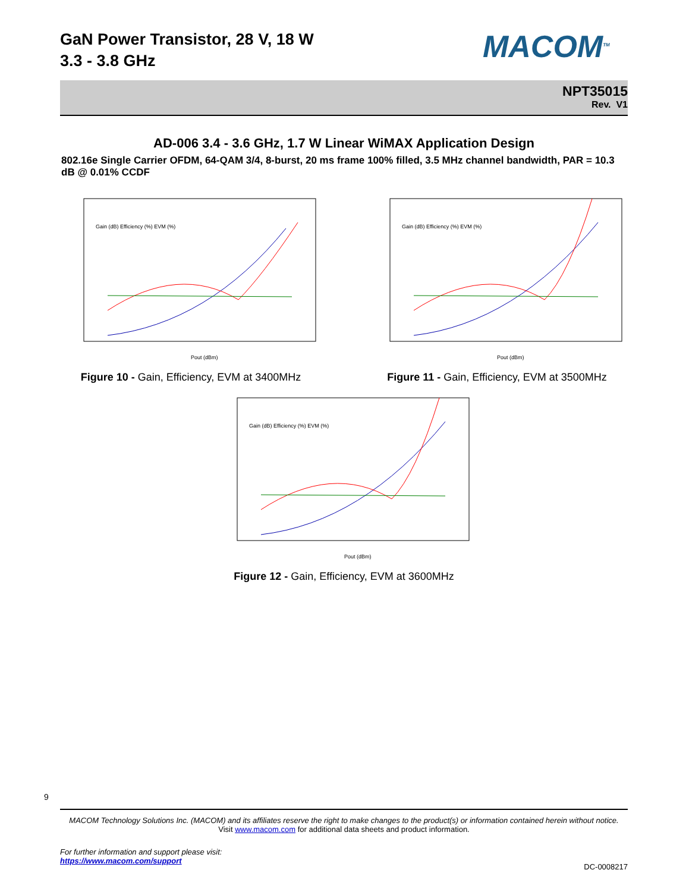GaN Power Transistor, 28 V, 18 W
3.3 - 3.8 GHz
MACOM<sup>TM</sup>
NPT35015
Rev. V1
AD-006 3.4 - 3.6 GHz, 1.7 W Linear WiMAX Application Design
802.16e Single Carrier OFDM, 64-QAM 3/4, 8-burst, 20 ms frame 100% filled, 3.5 MHz channel bandwidth, PAR = 10.3 dB @ 0.01% CCDF
Gain (dB) Efficiency (%) EVM (%)
Pout (dBm)
Figure 10 - Gain, Efficiency, EVM at 3400MHz
Gain (dB) Efficiency (%) EVM (%)
Pout (dBm)
Figure 11 - Gain, Efficiency, EVM at 3500MHz
Gain (dB) Efficiency (%) EVM (%)
Pout (dBm)
Figure 12 - Gain, Efficiency, EVM at 3600MHz
9
MACOM Technology Solutions Inc. (MACOM) and its affiliates reserve the right to make changes to the product(s) or information contained herein without notice.
Visit www.macom.com for additional data sheets and product information.
For further information and support please visit:
https://www.macom.com/support
DC-0008217